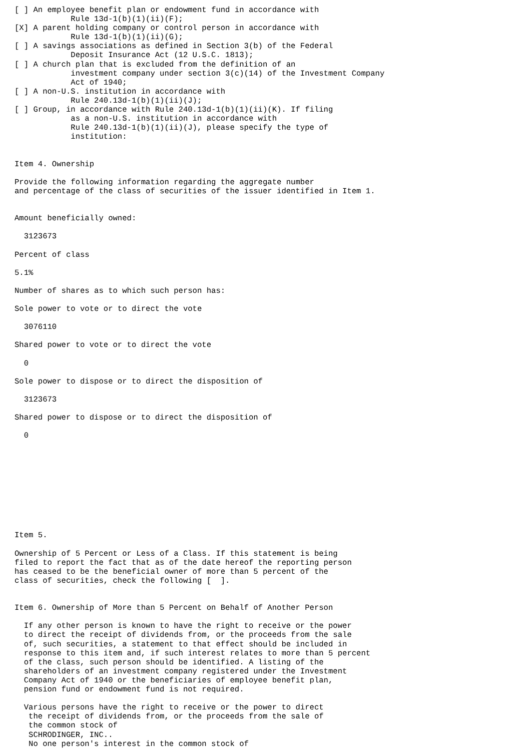[ ] An employee benefit plan or endowment fund in accordance with
            Rule 13d-1(b)(1)(ii)(F);
[X] A parent holding company or control person in accordance with
            Rule 13d-1(b)(1)(ii)(G);
[ ] A savings associations as defined in Section 3(b) of the Federal
            Deposit Insurance Act (12 U.S.C. 1813);
[ ] A church plan that is excluded from the definition of an
            investment company under section 3(c)(14) of the Investment Company
            Act of 1940;
[ ] A non-U.S. institution in accordance with
            Rule 240.13d-1(b)(1)(ii)(J);
[ ] Group, in accordance with Rule 240.13d-1(b)(1)(ii)(K). If filing
            as a non-U.S. institution in accordance with
            Rule 240.13d-1(b)(1)(ii)(J), please specify the type of
            institution:


Item 4. Ownership

Provide the following information regarding the aggregate number
and percentage of the class of securities of the issuer identified in Item 1.


Amount beneficially owned:

  3123673

Percent of class

5.1%

Number of shares as to which such person has:

Sole power to vote or to direct the vote

  3076110

Shared power to vote or to direct the vote

  0

Sole power to dispose or to direct the disposition of

  3123673

Shared power to dispose or to direct the disposition of

  0










Item 5.

Ownership of 5 Percent or Less of a Class. If this statement is being
filed to report the fact that as of the date hereof the reporting person
has ceased to be the beneficial owner of more than 5 percent of the
class of securities, check the following [  ].


Item 6. Ownership of More than 5 Percent on Behalf of Another Person

  If any other person is known to have the right to receive or the power
  to direct the receipt of dividends from, or the proceeds from the sale
  of, such securities, a statement to that effect should be included in
  response to this item and, if such interest relates to more than 5 percent
  of the class, such person should be identified. A listing of the
  shareholders of an investment company registered under the Investment
  Company Act of 1940 or the beneficiaries of employee benefit plan,
  pension fund or endowment fund is not required.

  Various persons have the right to receive or the power to direct
   the receipt of dividends from, or the proceeds from the sale of
   the common stock of
   SCHRODINGER, INC..
   No one person's interest in the common stock of